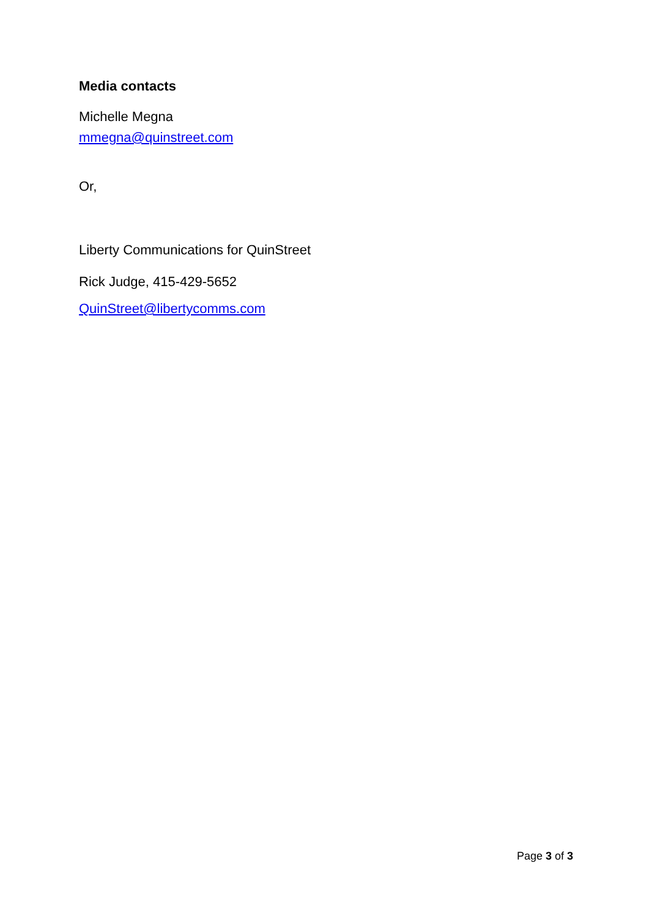Media contacts
Michelle Megna
mmegna@quinstreet.com
Or,
Liberty Communications for QuinStreet
Rick Judge, 415-429-5652
QuinStreet@libertycomms.com
Page 3 of 3